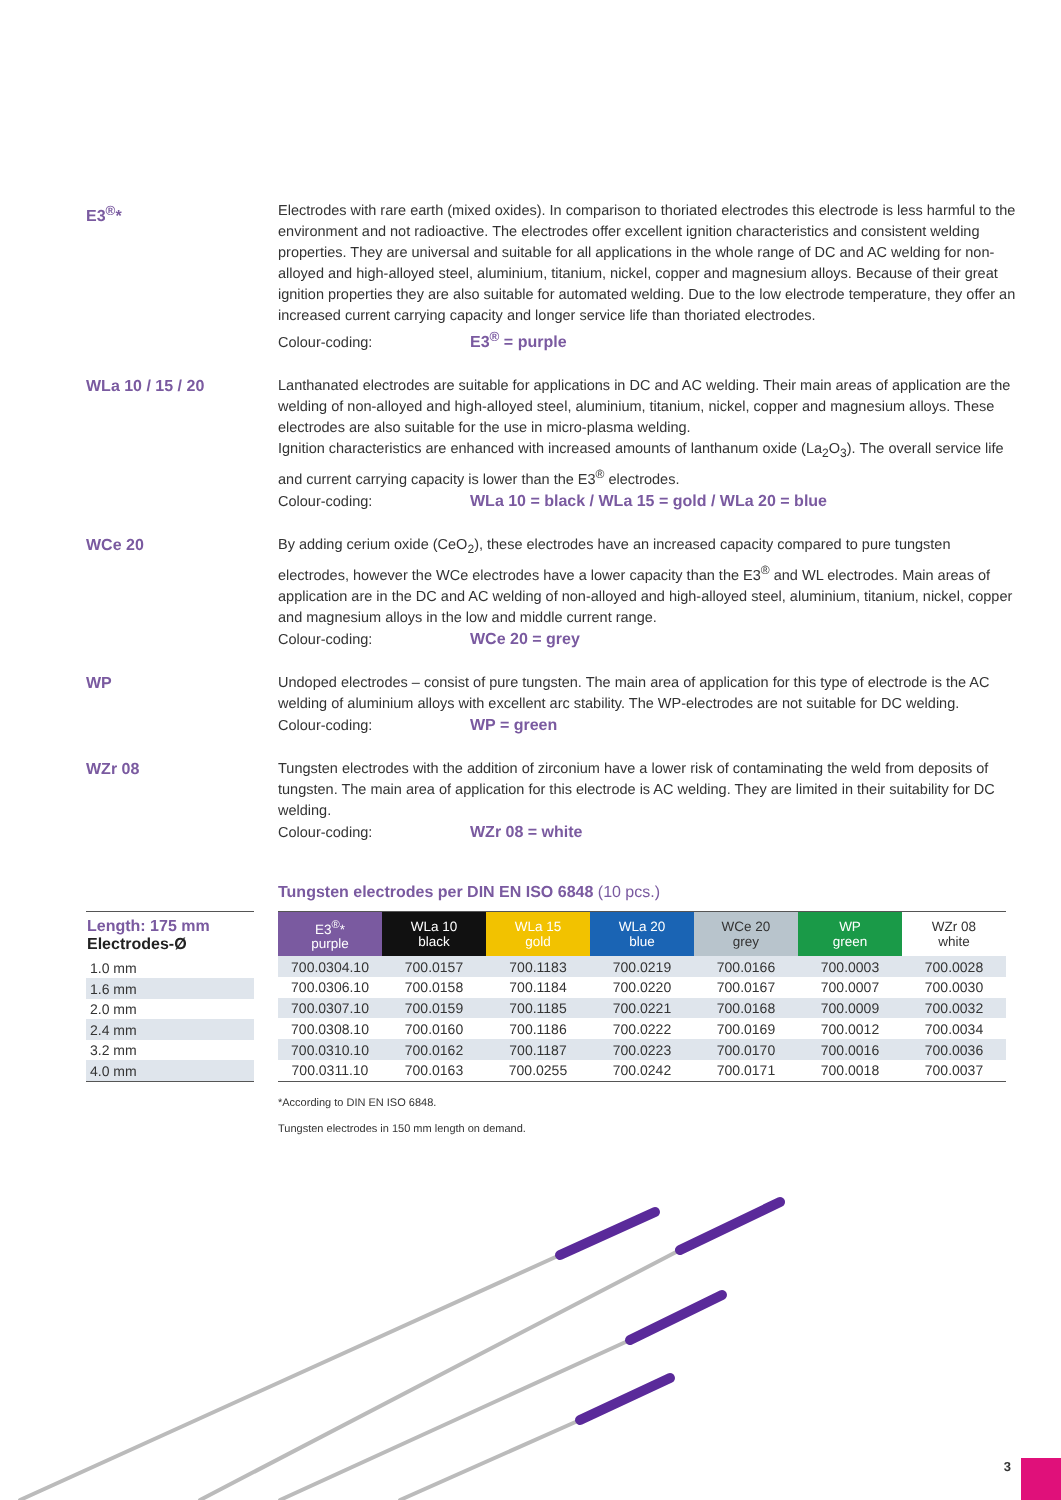E3<sup>®</sup>* Electrodes with rare earth (mixed oxides). In comparison to thoriated electrodes this electrode is less harmful to the environment and not radioactive. The electrodes offer excellent ignition characteristics and consistent welding properties. They are universal and suitable for all applications in the whole range of DC and AC welding for non-alloyed and high-alloyed steel, aluminium, titanium, nickel, copper and magnesium alloys. Because of their great ignition properties they are also suitable for automated welding. Due to the low electrode temperature, they offer an increased current carrying capacity and longer service life than thoriated electrodes.
Colour-coding: E3<sup>®</sup> = purple
WLa 10 / 15 / 20 Lanthanated electrodes are suitable for applications in DC and AC welding. Their main areas of application are the welding of non-alloyed and high-alloyed steel, aluminium, titanium, nickel, copper and magnesium alloys. These electrodes are also suitable for the use in micro-plasma welding.
Ignition characteristics are enhanced with increased amounts of lanthanum oxide (La<sub>2</sub>O<sub>3</sub>). The overall service life and current carrying capacity is lower than the E3<sup>®</sup> electrodes.
Colour-coding: WLa 10 = black / WLa 15 = gold / WLa 20 = blue
WCe 20 By adding cerium oxide (CeO<sub>2</sub>), these electrodes have an increased capacity compared to pure tungsten electrodes, however the WCe electrodes have a lower capacity than the E3<sup>®</sup> and WL electrodes. Main areas of application are in the DC and AC welding of non-alloyed and high-alloyed steel, aluminium, titanium, nickel, copper and magnesium alloys in the low and middle current range.
Colour-coding: WCe 20 = grey
WP Undoped electrodes – consist of pure tungsten. The main area of application for this type of electrode is the AC welding of aluminium alloys with excellent arc stability. The WP-electrodes are not suitable for DC welding.
Colour-coding: WP = green
WZr 08 Tungsten electrodes with the addition of zirconium have a lower risk of contaminating the weld from deposits of tungsten. The main area of application for this electrode is AC welding. They are limited in their suitability for DC welding.
Colour-coding: WZr 08 = white
Tungsten electrodes per DIN EN ISO 6848 (10 pcs.)
| Length: 175 mm Electrodes-Ø |
| --- |
| 1.0 mm |
| 1.6 mm |
| 2.0 mm |
| 2.4 mm |
| 3.2 mm |
| 4.0 mm |
| E3<sup>®</sup>* purple | WLa 10 black | WLa 15 gold | WLa 20 blue | WCe 20 grey | WP green | WZr 08 white |
| --- | --- | --- | --- | --- | --- | --- |
| 700.0304.10 | 700.0157 | 700.1183 | 700.0219 | 700.0166 | 700.0003 | 700.0028 |
| 700.0306.10 | 700.0158 | 700.1184 | 700.0220 | 700.0167 | 700.0007 | 700.0030 |
| 700.0307.10 | 700.0159 | 700.1185 | 700.0221 | 700.0168 | 700.0009 | 700.0032 |
| 700.0308.10 | 700.0160 | 700.1186 | 700.0222 | 700.0169 | 700.0012 | 700.0034 |
| 700.0310.10 | 700.0162 | 700.1187 | 700.0223 | 700.0170 | 700.0016 | 700.0036 |
| 700.0311.10 | 700.0163 | 700.0255 | 700.0242 | 700.0171 | 700.0018 | 700.0037 |
*According to DIN EN ISO 6848.
Tungsten electrodes in 150 mm length on demand.
3